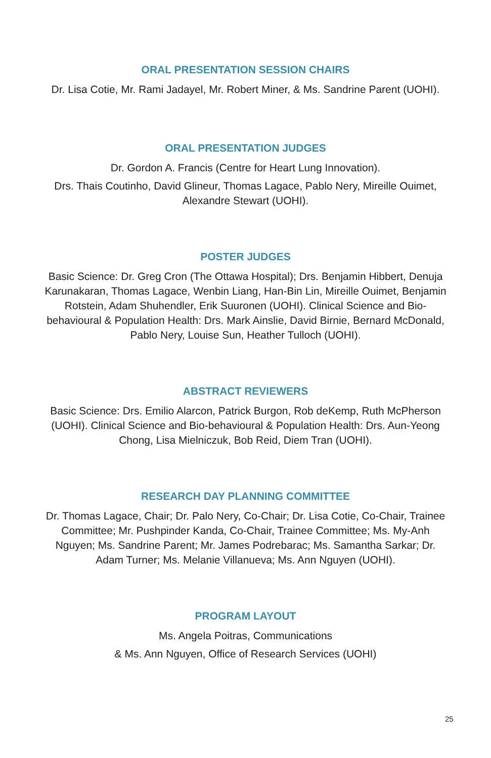ORAL PRESENTATION SESSION CHAIRS
Dr. Lisa Cotie, Mr. Rami Jadayel, Mr. Robert Miner, & Ms. Sandrine Parent (UOHI).
ORAL PRESENTATION JUDGES
Dr. Gordon A. Francis (Centre for Heart Lung Innovation).
Drs. Thais Coutinho, David Glineur, Thomas Lagace, Pablo Nery, Mireille Ouimet, Alexandre Stewart (UOHI).
POSTER JUDGES
Basic Science: Dr. Greg Cron (The Ottawa Hospital); Drs. Benjamin Hibbert, Denuja Karunakaran, Thomas Lagace, Wenbin Liang, Han-Bin Lin, Mireille Ouimet, Benjamin Rotstein, Adam Shuhendler, Erik Suuronen (UOHI). Clinical Science and Bio-behavioural & Population Health: Drs. Mark Ainslie, David Birnie, Bernard McDonald, Pablo Nery, Louise Sun, Heather Tulloch (UOHI).
ABSTRACT REVIEWERS
Basic Science: Drs. Emilio Alarcon, Patrick Burgon, Rob deKemp, Ruth McPherson (UOHI). Clinical Science and Bio-behavioural & Population Health: Drs. Aun-Yeong Chong, Lisa Mielniczuk, Bob Reid, Diem Tran (UOHI).
RESEARCH DAY PLANNING COMMITTEE
Dr. Thomas Lagace, Chair; Dr. Palo Nery, Co-Chair; Dr. Lisa Cotie, Co-Chair, Trainee Committee; Mr. Pushpinder Kanda, Co-Chair, Trainee Committee; Ms. My-Anh Nguyen; Ms. Sandrine Parent; Mr. James Podrebarac; Ms. Samantha Sarkar; Dr. Adam Turner; Ms. Melanie Villanueva; Ms. Ann Nguyen (UOHI).
PROGRAM LAYOUT
Ms. Angela Poitras, Communications
& Ms. Ann Nguyen, Office of Research Services (UOHI)
25